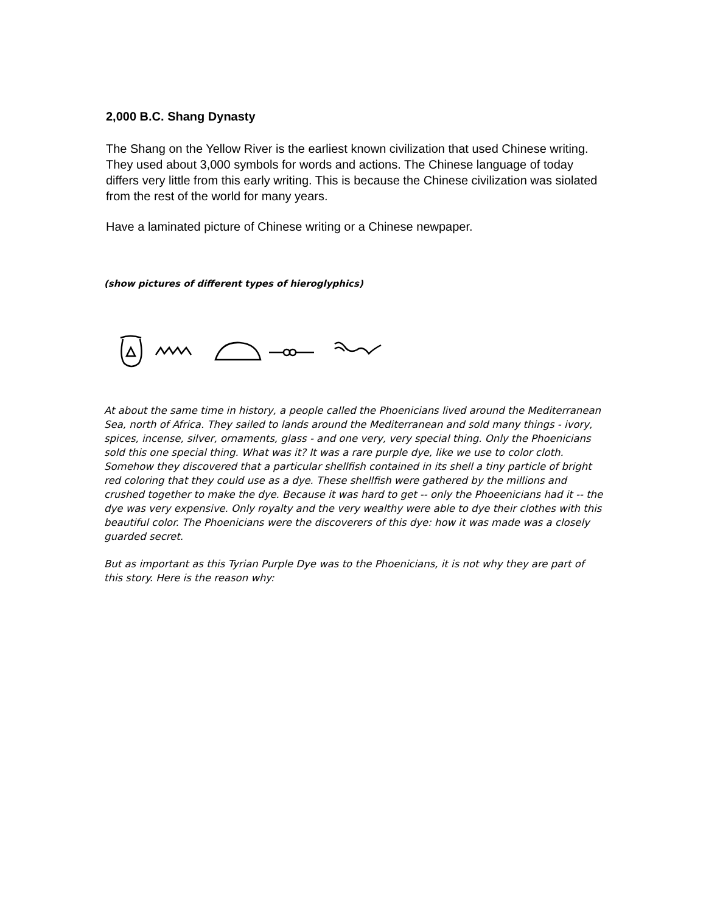2,000 B.C. Shang Dynasty
The Shang on the Yellow River is the earliest known civilization that used Chinese writing. They used about 3,000 symbols for words and actions. The Chinese language of today differs very little from this early writing. This is because the Chinese civilization was siolated from the rest of the world for many years.
Have a laminated picture of Chinese writing or a Chinese newpaper.
(show pictures of different types of hieroglyphics)
At about the same time in history, a people called the Phoenicians lived around the Mediterranean Sea, north of Africa. They sailed to lands around the Mediterranean and sold many things - ivory, spices, incense, silver, ornaments, glass - and one very, very special thing. Only the Phoenicians sold this one special thing. What was it? It was a rare purple dye, like we use to color cloth. Somehow they discovered that a particular shellfish contained in its shell a tiny particle of bright red coloring that they could use as a dye. These shellfish were gathered by the millions and crushed together to make the dye. Because it was hard to get -- only the Phoeenicians had it -- the dye was very expensive. Only royalty and the very wealthy were able to dye their clothes with this beautiful color. The Phoenicians were the discoverers of this dye: how it was made was a closely guarded secret.
But as important as this Tyrian Purple Dye was to the Phoenicians, it is not why they are part of this story. Here is the reason why: